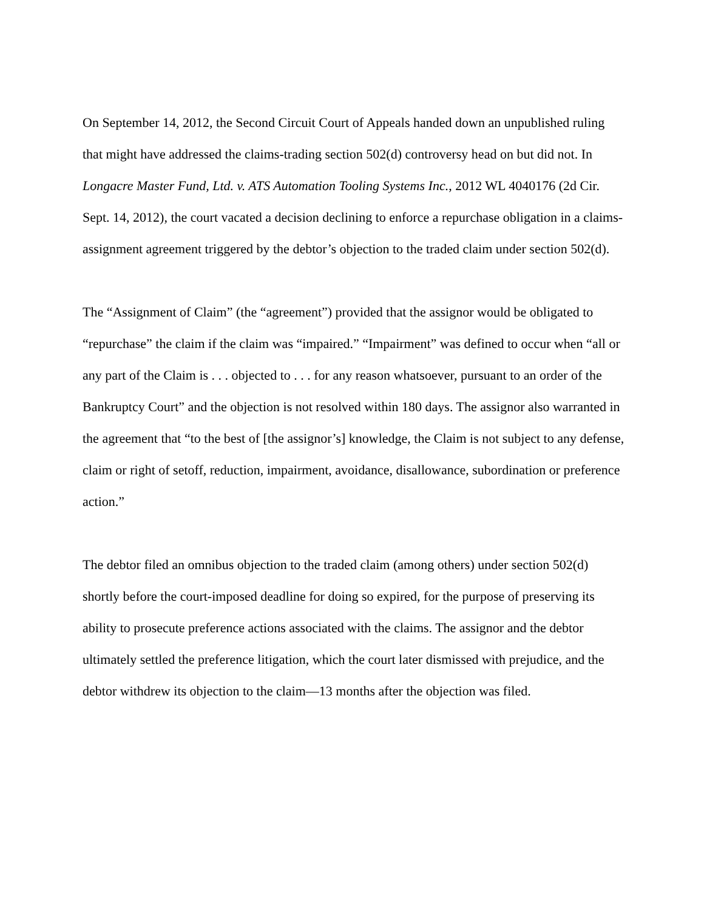On September 14, 2012, the Second Circuit Court of Appeals handed down an unpublished ruling that might have addressed the claims-trading section 502(d) controversy head on but did not. In Longacre Master Fund, Ltd. v. ATS Automation Tooling Systems Inc., 2012 WL 4040176 (2d Cir. Sept. 14, 2012), the court vacated a decision declining to enforce a repurchase obligation in a claims-assignment agreement triggered by the debtor’s objection to the traded claim under section 502(d).
The “Assignment of Claim” (the “agreement”) provided that the assignor would be obligated to “repurchase” the claim if the claim was “impaired.” “Impairment” was defined to occur when “all or any part of the Claim is . . . objected to . . . for any reason whatsoever, pursuant to an order of the Bankruptcy Court” and the objection is not resolved within 180 days. The assignor also warranted in the agreement that “to the best of [the assignor’s] knowledge, the Claim is not subject to any defense, claim or right of setoff, reduction, impairment, avoidance, disallowance, subordination or preference action.”
The debtor filed an omnibus objection to the traded claim (among others) under section 502(d) shortly before the court-imposed deadline for doing so expired, for the purpose of preserving its ability to prosecute preference actions associated with the claims. The assignor and the debtor ultimately settled the preference litigation, which the court later dismissed with prejudice, and the debtor withdrew its objection to the claim—13 months after the objection was filed.